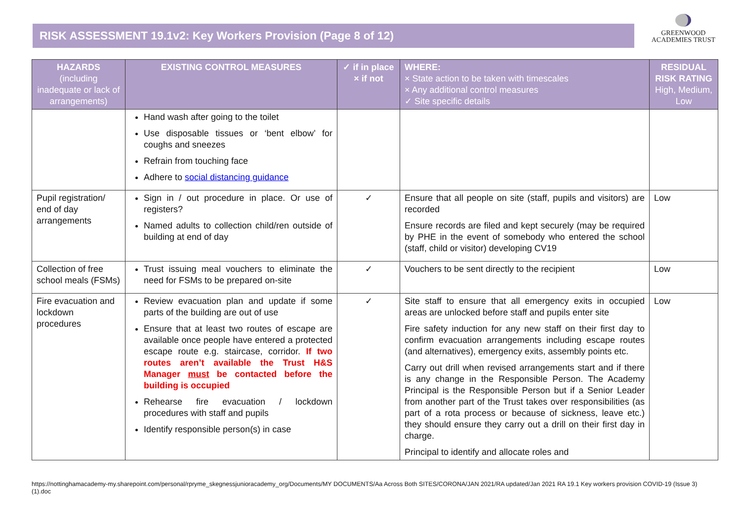RISK ASSESSMENT 19.1v2: Key Workers Provision (Page 8 of 12)
GREENWOOD
ACADEMIES TRUST
| HAZARDS (including inadequate or lack of arrangements) | EXISTING CONTROL MEASURES | ✓ if in place × if not | WHERE: × State action to be taken with timescales × Any additional control measures ✓ Site specific details | RESIDUAL RISK RATING High, Medium, Low |
| --- | --- | --- | --- | --- |
| | Hand wash after going to the toilet Use disposable tissues or ‘bent elbow’ for coughs and sneezes Refrain from touching face Adhere to social distancing guidance | | | |
| Pupil registration/ end of day arrangements | Sign in / out procedure in place. Or use of registers? Named adults to collection child/ren outside of building at end of day | ✓ | Ensure that all people on site (staff, pupils and visitors) are recorded Ensure records are filed and kept securely (may be required by PHE in the event of somebody who entered the school (staff, child or visitor) developing CV19 | Low |
| Collection of free school meals (FSMs) | Trust issuing meal vouchers to eliminate the need for FSMs to be prepared on-site | ✓ | Vouchers to be sent directly to the recipient | Low |
| Fire evacuation and lockdown procedures | Review evacuation plan and update if some parts of the building are out of use Ensure that at least two routes of escape are available once people have entered a protected escape route e.g. staircase, corridor. If two routes aren’t available the Trust H&S Manager must be contacted before the building is occupied Rehearse fire evacuation / lockdown procedures with staff and pupils Identify responsible person(s) in case | ✓ | Site staff to ensure that all emergency exits in occupied areas are unlocked before staff and pupils enter site Fire safety induction for any new staff on their first day to confirm evacuation arrangements including escape routes (and alternatives), emergency exits, assembly points etc. Carry out drill when revised arrangements start and if there is any change in the Responsible Person. The Academy Principal is the Responsible Person but if a Senior Leader from another part of the Trust takes over responsibilities (as part of a rota process or because of sickness, leave etc.) they should ensure they carry out a drill on their first day in charge. Principal to identify and allocate roles and | Low |
https://nottinghamacademy-my.sharepoint.com/personal/rpryme_skegnessjunioracademy_org/Documents/MY DOCUMENTS/Aa Across Both SITES/CORONA/JAN 2021/RA updated/Jan 2021 RA 19.1 Key workers provision COVID-19 (Issue 3) (1).doc